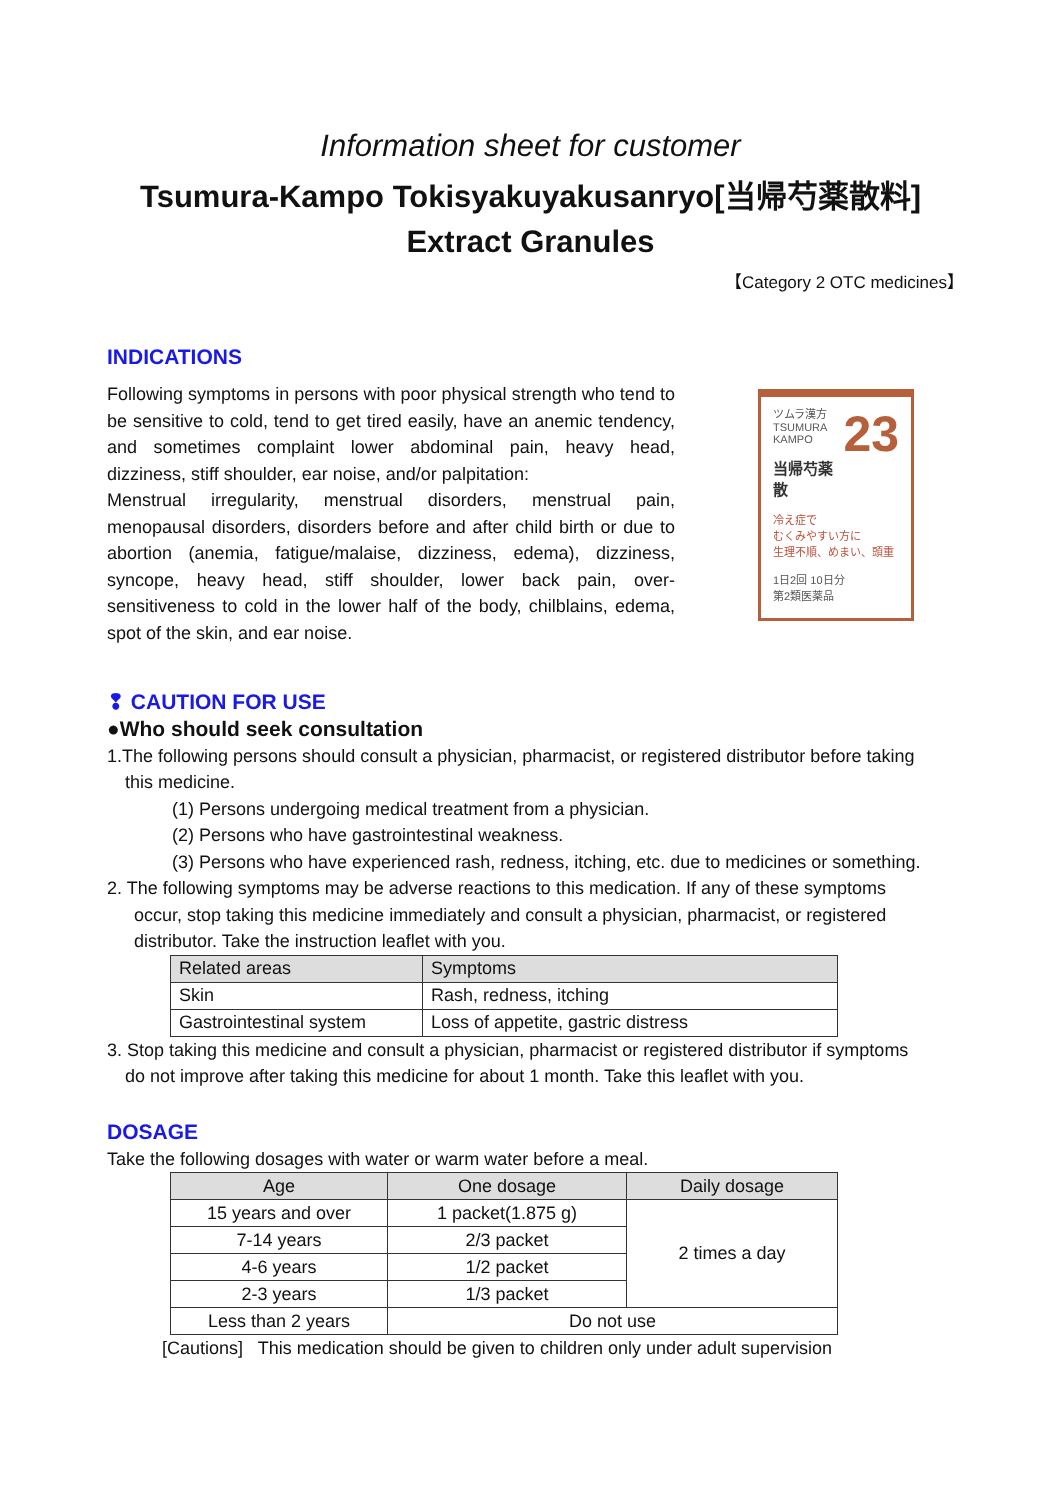Information sheet for customer
Tsumura-Kampo Tokisyakuyakusanryo[当帰芍薬散料]
Extract Granules
【Category 2 OTC medicines】
INDICATIONS
Following symptoms in persons with poor physical strength who tend to be sensitive to cold, tend to get tired easily, have an anemic tendency, and sometimes complaint lower abdominal pain, heavy head, dizziness, stiff shoulder, ear noise, and/or palpitation:
Menstrual irregularity, menstrual disorders, menstrual pain, menopausal disorders, disorders before and after child birth or due to abortion (anemia, fatigue/malaise, dizziness, edema), dizziness, syncope, heavy head, stiff shoulder, lower back pain, over-sensitiveness to cold in the lower half of the body, chilblains, edema, spot of the skin, and ear noise.
23 ツムラ漢方
TSUMURA
KAMPO
当帰芍薬散
冷え症で
むくみやすい方に
生理不順、めまい、頭重
1日2回 10日分
第2類医薬品
❢ CAUTION FOR USE
●Who should seek consultation
1.The following persons should consult a physician, pharmacist, or registered distributor before taking
this medicine.
(1) Persons undergoing medical treatment from a physician.
(2) Persons who have gastrointestinal weakness.
(3) Persons who have experienced rash, redness, itching, etc. due to medicines or something.
2. The following symptoms may be adverse reactions to this medication. If any of these symptoms
occur, stop taking this medicine immediately and consult a physician, pharmacist, or registered distributor. Take the instruction leaflet with you.
| Related areas | Symptoms |
| --- | --- |
| Skin | Rash, redness, itching |
| Gastrointestinal system | Loss of appetite, gastric distress |
3. Stop taking this medicine and consult a physician, pharmacist or registered distributor if symptoms
do not improve after taking this medicine for about 1 month. Take this leaflet with you.
DOSAGE
Take the following dosages with water or warm water before a meal.
| Age | One dosage | Daily dosage |
| --- | --- | --- |
| 15 years and over | 1 packet(1.875 g) | 2 times a day |
| 7-14 years | 2/3 packet | |
| 4-6 years | 1/2 packet | |
| 2-3 years | 1/3 packet | |
| Less than 2 years | Do not use | |
[Cautions] This medication should be given to children only under adult supervision